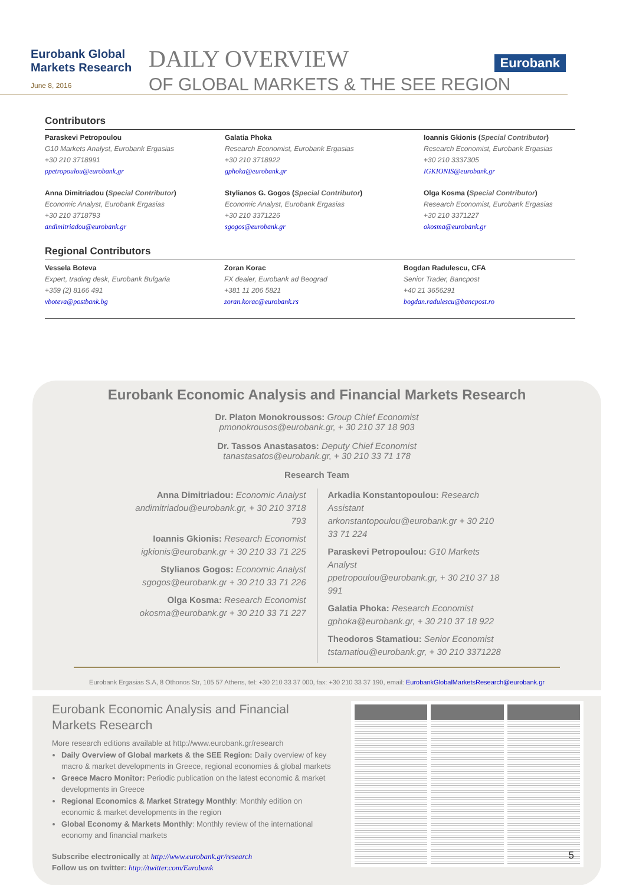Eurobank Global Markets Research
June 8, 2016
DAILY OVERVIEW
OF GLOBAL MARKETS & THE SEE REGION
Eurobank
Contributors
Paraskevi Petropoulou
G10 Markets Analyst, Eurobank Ergasias
+30 210 3718991
ppetropoulou@eurobank.gr
Galatia Phoka
Research Economist, Eurobank Ergasias
+30 210 3718922
gphoka@eurobank.gr
Ioannis Gkionis (Special Contributor)
Research Economist, Eurobank Ergasias
+30 210 3337305
IGKIONIS@eurobank.gr
Anna Dimitriadou (Special Contributor)
Economic Analyst, Eurobank Ergasias
+30 210 3718793
andimitriadou@eurobank.gr
Stylianos G. Gogos (Special Contributor)
Economic Analyst, Eurobank Ergasias
+30 210 3371226
sgogos@eurobank.gr
Olga Kosma (Special Contributor)
Research Economist, Eurobank Ergasias
+30 210 3371227
okosma@eurobank.gr
Regional Contributors
Vessela Boteva
Expert, trading desk, Eurobank Bulgaria
+359 (2) 8166 491
vboteva@postbank.bg
Zoran Korac
FX dealer, Eurobank ad Beograd
+381 11 206 5821
zoran.korac@eurobank.rs
Bogdan Radulescu, CFA
Senior Trader, Bancpost
+40 21 3656291
bogdan.radulescu@bancpost.ro
Eurobank Economic Analysis and Financial Markets Research
Dr. Platon Monokroussos: Group Chief Economist
pmonokrousos@eurobank.gr, + 30 210 37 18 903
Dr. Tassos Anastasatos: Deputy Chief Economist
tanastasatos@eurobank.gr, + 30 210 33 71 178
Research Team
Anna Dimitriadou: Economic Analyst
andimitriadou@eurobank.gr, + 30 210 3718 793
Ioannis Gkionis: Research Economist
igkionis@eurobank.gr + 30 210 33 71 225
Stylianos Gogos: Economic Analyst
sgogos@eurobank.gr + 30 210 33 71 226
Olga Kosma: Research Economist
okosma@eurobank.gr + 30 210 33 71 227
Arkadia Konstantopoulou: Research Assistant
arkonstantopoulou@eurobank.gr + 30 210 33 71 224
Paraskevi Petropoulou: G10 Markets Analyst
ppetropoulou@eurobank.gr, + 30 210 37 18 991
Galatia Phoka: Research Economist
gphoka@eurobank.gr, + 30 210 37 18 922
Theodoros Stamatiou: Senior Economist
tstamatiou@eurobank.gr, + 30 210 3371228
Eurobank Ergasias S.A, 8 Othonos Str, 105 57 Athens, tel: +30 210 33 37 000, fax: +30 210 33 37 190, email: EurobankGlobalMarketsResearch@eurobank.gr
Eurobank Economic Analysis and Financial Markets Research
More research editions available at http://www.eurobank.gr/research
Daily Overview of Global markets & the SEE Region: Daily overview of key macro & market developments in Greece, regional economies & global markets
Greece Macro Monitor: Periodic publication on the latest economic & market developments in Greece
Regional Economics & Market Strategy Monthly: Monthly edition on economic & market developments in the region
Global Economy & Markets Monthly: Monthly review of the international economy and financial markets
Subscribe electronically at http://www.eurobank.gr/research
Follow us on twitter: http://twitter.com/Eurobank
5